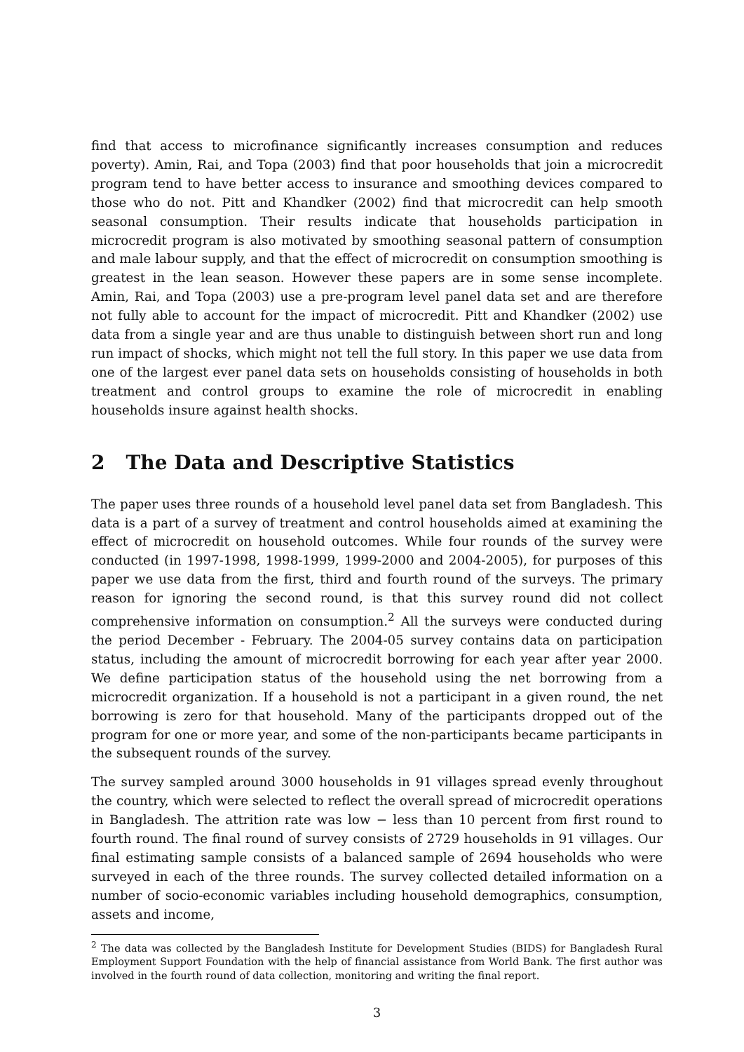find that access to microfinance significantly increases consumption and reduces poverty). Amin, Rai, and Topa (2003) find that poor households that join a microcredit program tend to have better access to insurance and smoothing devices compared to those who do not. Pitt and Khandker (2002) find that microcredit can help smooth seasonal consumption. Their results indicate that households participation in microcredit program is also motivated by smoothing seasonal pattern of consumption and male labour supply, and that the effect of microcredit on consumption smoothing is greatest in the lean season. However these papers are in some sense incomplete. Amin, Rai, and Topa (2003) use a pre-program level panel data set and are therefore not fully able to account for the impact of microcredit. Pitt and Khandker (2002) use data from a single year and are thus unable to distinguish between short run and long run impact of shocks, which might not tell the full story. In this paper we use data from one of the largest ever panel data sets on households consisting of households in both treatment and control groups to examine the role of microcredit in enabling households insure against health shocks.
2 The Data and Descriptive Statistics
The paper uses three rounds of a household level panel data set from Bangladesh. This data is a part of a survey of treatment and control households aimed at examining the effect of microcredit on household outcomes. While four rounds of the survey were conducted (in 1997-1998, 1998-1999, 1999-2000 and 2004-2005), for purposes of this paper we use data from the first, third and fourth round of the surveys. The primary reason for ignoring the second round, is that this survey round did not collect comprehensive information on consumption.<sup>2</sup> All the surveys were conducted during the period December - February. The 2004-05 survey contains data on participation status, including the amount of microcredit borrowing for each year after year 2000. We define participation status of the household using the net borrowing from a microcredit organization. If a household is not a participant in a given round, the net borrowing is zero for that household. Many of the participants dropped out of the program for one or more year, and some of the non-participants became participants in the subsequent rounds of the survey.
The survey sampled around 3000 households in 91 villages spread evenly throughout the country, which were selected to reflect the overall spread of microcredit operations in Bangladesh. The attrition rate was low − less than 10 percent from first round to fourth round. The final round of survey consists of 2729 households in 91 villages. Our final estimating sample consists of a balanced sample of 2694 households who were surveyed in each of the three rounds. The survey collected detailed information on a number of socio-economic variables including household demographics, consumption, assets and income,
<sup>2</sup> The data was collected by the Bangladesh Institute for Development Studies (BIDS) for Bangladesh Rural Employment Support Foundation with the help of financial assistance from World Bank. The first author was involved in the fourth round of data collection, monitoring and writing the final report.
3